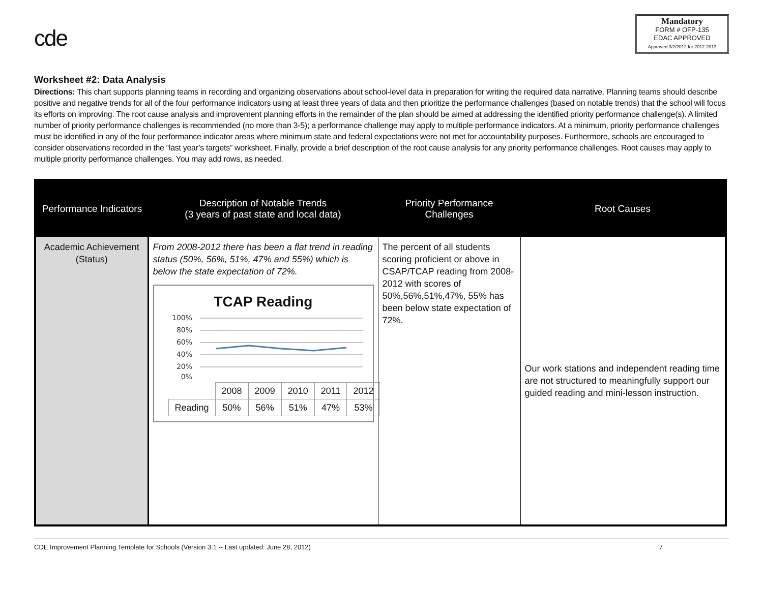cde
Mandatory
FORM # OFP-135
EDAC APPROVED
Approved 3/2/2012 for 2012-2013
Worksheet #2: Data Analysis
Directions: This chart supports planning teams in recording and organizing observations about school-level data in preparation for writing the required data narrative. Planning teams should describe positive and negative trends for all of the four performance indicators using at least three years of data and then prioritize the performance challenges (based on notable trends) that the school will focus its efforts on improving. The root cause analysis and improvement planning efforts in the remainder of the plan should be aimed at addressing the identified priority performance challenge(s). A limited number of priority performance challenges is recommended (no more than 3-5); a performance challenge may apply to multiple performance indicators. At a minimum, priority performance challenges must be identified in any of the four performance indicator areas where minimum state and federal expectations were not met for accountability purposes. Furthermore, schools are encouraged to consider observations recorded in the “last year’s targets” worksheet. Finally, provide a brief description of the root cause analysis for any priority performance challenges. Root causes may apply to multiple priority performance challenges. You may add rows, as needed.
| Performance Indicators | Description of Notable Trends (3 years of past state and local data) | Priority Performance Challenges | Root Causes |
| --- | --- | --- | --- |
| Academic Achievement (Status) | From 2008-2012 there has been a flat trend in reading status (50%, 56%, 51%, 47% and 55%) which is below the state expectation of 72%. TCAP Reading 100% 80% 60% 40% 20% 0% / / 2008 / 2009 / 2010 / 2011 / 2012 / / Reading / 50% / 56% / 51% / 47% / 53% / | The percent of all students scoring proficient or above in CSAP/TCAP reading from 2008-2012 with scores of 50%,56%,51%,47%, 55% has been below state expectation of 72%. | Our work stations and independent reading time are not structured to meaningfully support our guided reading and mini-lesson instruction. |
CDE Improvement Planning Template for Schools (Version 3.1 -- Last updated: June 28, 2012) 7